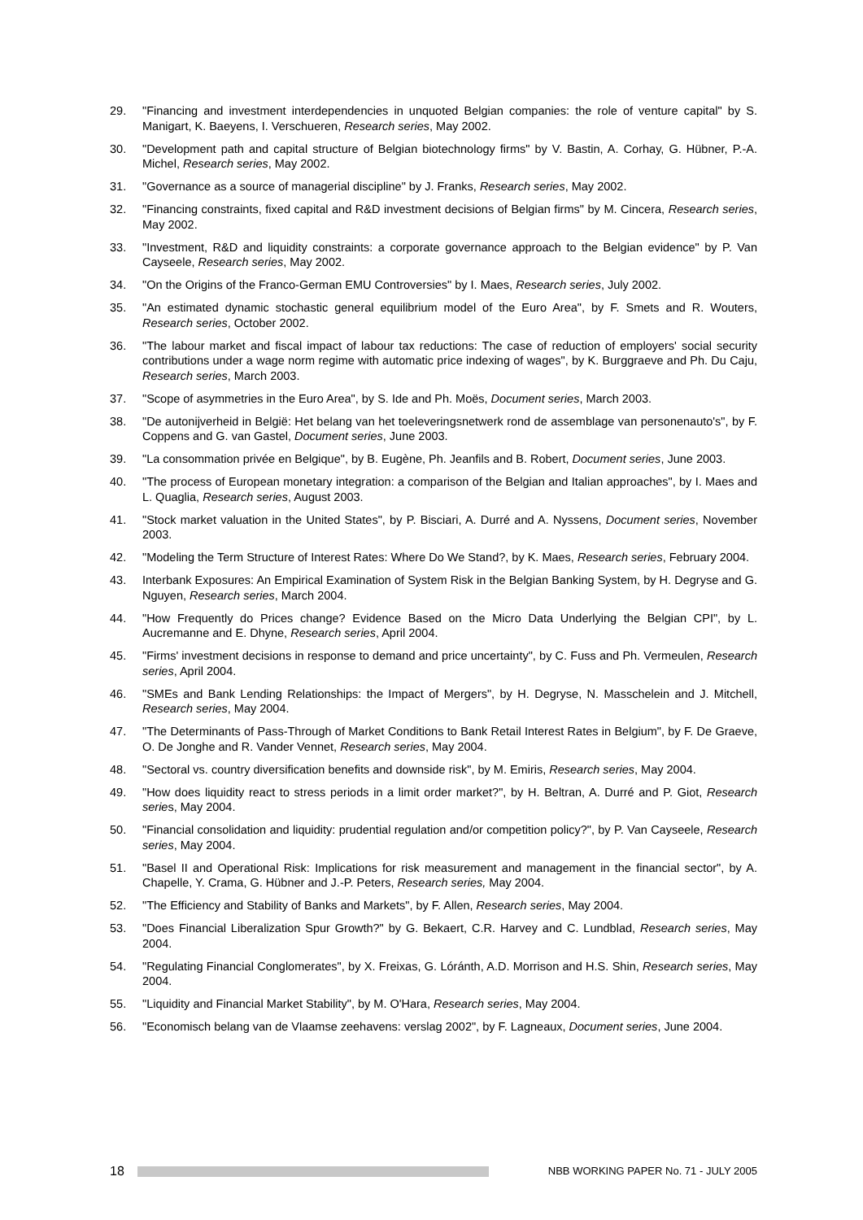29. "Financing and investment interdependencies in unquoted Belgian companies: the role of venture capital" by S. Manigart, K. Baeyens, I. Verschueren, Research series, May 2002.
30. "Development path and capital structure of Belgian biotechnology firms" by V. Bastin, A. Corhay, G. Hübner, P.-A. Michel, Research series, May 2002.
31. "Governance as a source of managerial discipline" by J. Franks, Research series, May 2002.
32. "Financing constraints, fixed capital and R&D investment decisions of Belgian firms" by M. Cincera, Research series, May 2002.
33. "Investment, R&D and liquidity constraints: a corporate governance approach to the Belgian evidence" by P. Van Cayseele, Research series, May 2002.
34. "On the Origins of the Franco-German EMU Controversies" by I. Maes, Research series, July 2002.
35. "An estimated dynamic stochastic general equilibrium model of the Euro Area", by F. Smets and R. Wouters, Research series, October 2002.
36. "The labour market and fiscal impact of labour tax reductions: The case of reduction of employers' social security contributions under a wage norm regime with automatic price indexing of wages", by K. Burggraeve and Ph. Du Caju, Research series, March 2003.
37. "Scope of asymmetries in the Euro Area", by S. Ide and Ph. Moës, Document series, March 2003.
38. "De autonijverheid in België: Het belang van het toeleveringsnetwerk rond de assemblage van personenauto's", by F. Coppens and G. van Gastel, Document series, June 2003.
39. "La consommation privée en Belgique", by B. Eugène, Ph. Jeanfils and B. Robert, Document series, June 2003.
40. "The process of European monetary integration: a comparison of the Belgian and Italian approaches", by I. Maes and L. Quaglia, Research series, August 2003.
41. "Stock market valuation in the United States", by P. Bisciari, A. Durré and A. Nyssens, Document series, November 2003.
42. "Modeling the Term Structure of Interest Rates: Where Do We Stand?, by K. Maes, Research series, February 2004.
43. Interbank Exposures: An Empirical Examination of System Risk in the Belgian Banking System, by H. Degryse and G. Nguyen, Research series, March 2004.
44. "How Frequently do Prices change? Evidence Based on the Micro Data Underlying the Belgian CPI", by L. Aucremanne and E. Dhyne, Research series, April 2004.
45. "Firms' investment decisions in response to demand and price uncertainty", by C. Fuss and Ph. Vermeulen, Research series, April 2004.
46. "SMEs and Bank Lending Relationships: the Impact of Mergers", by H. Degryse, N. Masschelein and J. Mitchell, Research series, May 2004.
47. "The Determinants of Pass-Through of Market Conditions to Bank Retail Interest Rates in Belgium", by F. De Graeve, O. De Jonghe and R. Vander Vennet, Research series, May 2004.
48. "Sectoral vs. country diversification benefits and downside risk", by M. Emiris, Research series, May 2004.
49. "How does liquidity react to stress periods in a limit order market?", by H. Beltran, A. Durré and P. Giot, Research series, May 2004.
50. "Financial consolidation and liquidity: prudential regulation and/or competition policy?", by P. Van Cayseele, Research series, May 2004.
51. "Basel II and Operational Risk: Implications for risk measurement and management in the financial sector", by A. Chapelle, Y. Crama, G. Hübner and J.-P. Peters, Research series, May 2004.
52. "The Efficiency and Stability of Banks and Markets", by F. Allen, Research series, May 2004.
53. "Does Financial Liberalization Spur Growth?" by G. Bekaert, C.R. Harvey and C. Lundblad, Research series, May 2004.
54. "Regulating Financial Conglomerates", by X. Freixas, G. Lóránth, A.D. Morrison and H.S. Shin, Research series, May 2004.
55. "Liquidity and Financial Market Stability", by M. O'Hara, Research series, May 2004.
56. "Economisch belang van de Vlaamse zeehavens: verslag 2002", by F. Lagneaux, Document series, June 2004.
18 NBB WORKING PAPER No. 71 - JULY 2005